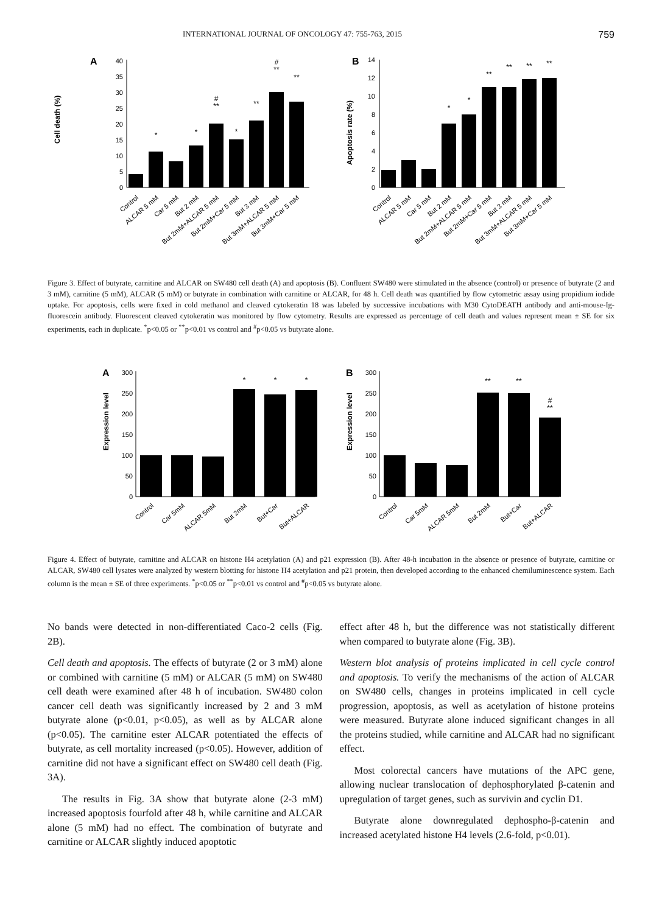INTERNATIONAL JOURNAL OF ONCOLOGY 47: 755-763, 2015 759
A
Cell death (%)
0
5
10
15
20
25
30
35
40
*
*
#
**
*
**
#
**
**
Control
ALCAR 5 mM
Car 5 mM
But 2 mM
But 2mM+ALCAR 5 mM
But 2mM+Car 5 mM
But 3 mM
But 3mM+ALCAR 5 mM
But 3mM+Car 5 mM
B
Apoptosis rate (%)
0
2
4
6
8
10
12
14
*
*
**
**
**
**
Control
ALCAR 5 mM
Car 5 mM
But 2 mM
But 2mM+ALCAR 5 mM
But 2mM+Car 5 mM
But 3 mM
But 3mM+ALCAR 5 mM
But 3mM+Car 5 mM
Figure 3. Effect of butyrate, carnitine and ALCAR on SW480 cell death (A) and apoptosis (B). Confluent SW480 were stimulated in the absence (control) or presence of butyrate (2 and 3 mM), carnitine (5 mM), ALCAR (5 mM) or butyrate in combination with carnitine or ALCAR, for 48 h. Cell death was quantified by flow cytometric assay using propidium iodide uptake. For apoptosis, cells were fixed in cold methanol and cleaved cytokeratin 18 was labeled by successive incubations with M30 CytoDEATH antibody and anti-mouse-Ig-fluorescein antibody. Fluorescent cleaved cytokeratin was monitored by flow cytometry. Results are expressed as percentage of cell death and values represent mean ± SE for six experiments, each in duplicate. <sup>*</sup>p<0.05 or <sup>**</sup>p<0.01 vs control and <sup>#</sup>p<0.05 vs butyrate alone.
A
Expression level
0
50
100
150
200
250
300
*
*
*
Control
Car 5mM
ALCAR 5mM
But 2mM
But+Car
But+ALCAR
B
Expression level
0
50
100
150
200
250
300
**
**
#
**
Control
Car 5mM
ALCAR 5mM
But 2mM
But+Car
But+ALCAR
Figure 4. Effect of butyrate, carnitine and ALCAR on histone H4 acetylation (A) and p21 expression (B). After 48-h incubation in the absence or presence of butyrate, carnitine or ALCAR, SW480 cell lysates were analyzed by western blotting for histone H4 acetylation and p21 protein, then developed according to the enhanced chemiluminescence system. Each column is the mean ± SE of three experiments. <sup>*</sup>p<0.05 or <sup>**</sup>p<0.01 vs control and <sup>#</sup>p<0.05 vs butyrate alone.
No bands were detected in non-differentiated Caco-2 cells (Fig. 2B).
Cell death and apoptosis. The effects of butyrate (2 or 3 mM) alone or combined with carnitine (5 mM) or ALCAR (5 mM) on SW480 cell death were examined after 48 h of incubation. SW480 colon cancer cell death was significantly increased by 2 and 3 mM butyrate alone (p<0.01, p<0.05), as well as by ALCAR alone (p<0.05). The carnitine ester ALCAR potentiated the effects of butyrate, as cell mortality increased (p<0.05). However, addition of carnitine did not have a significant effect on SW480 cell death (Fig. 3A).
The results in Fig. 3A show that butyrate alone (2-3 mM) increased apoptosis fourfold after 48 h, while carnitine and ALCAR alone (5 mM) had no effect. The combination of butyrate and carnitine or ALCAR slightly induced apoptotic
effect after 48 h, but the difference was not statistically different when compared to butyrate alone (Fig. 3B).
Western blot analysis of proteins implicated in cell cycle control and apoptosis. To verify the mechanisms of the action of ALCAR on SW480 cells, changes in proteins implicated in cell cycle progression, apoptosis, as well as acetylation of histone proteins were measured. Butyrate alone induced significant changes in all the proteins studied, while carnitine and ALCAR had no significant effect.
Most colorectal cancers have mutations of the APC gene, allowing nuclear translocation of dephosphorylated β-catenin and upregulation of target genes, such as survivin and cyclin D1.
Butyrate alone downregulated dephospho-β-catenin and increased acetylated histone H4 levels (2.6-fold, p<0.01).